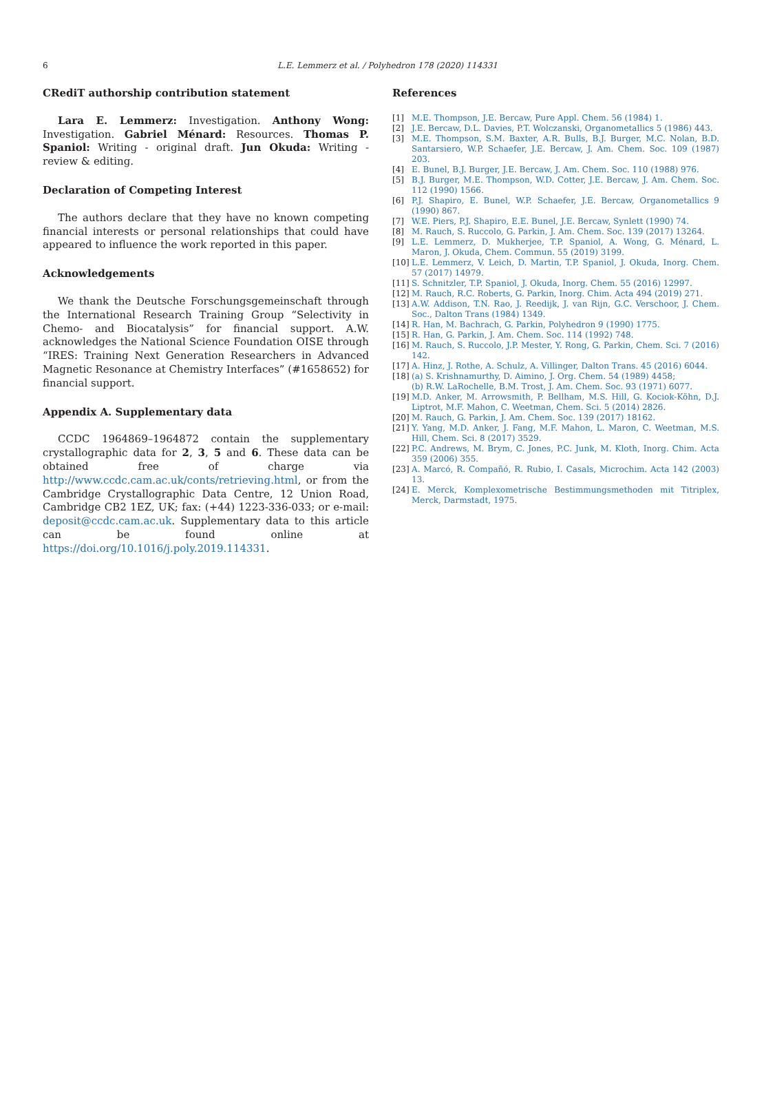6
L.E. Lemmerz et al. / Polyhedron 178 (2020) 114331
CRediT authorship contribution statement
Lara E. Lemmerz: Investigation. Anthony Wong: Investigation. Gabriel Ménard: Resources. Thomas P. Spaniol: Writing - original draft. Jun Okuda: Writing - review & editing.
Declaration of Competing Interest
The authors declare that they have no known competing financial interests or personal relationships that could have appeared to influence the work reported in this paper.
Acknowledgements
We thank the Deutsche Forschungsgemeinschaft through the International Research Training Group “Selectivity in Chemo- and Biocatalysis” for financial support. A.W. acknowledges the National Science Foundation OISE through “IRES: Training Next Generation Researchers in Advanced Magnetic Resonance at Chemistry Interfaces” (#1658652) for financial support.
Appendix A. Supplementary data
CCDC 1964869–1964872 contain the supplementary crystallographic data for 2, 3, 5 and 6. These data can be obtained free of charge via http://www.ccdc.cam.ac.uk/conts/retrieving.html, or from the Cambridge Crystallographic Data Centre, 12 Union Road, Cambridge CB2 1EZ, UK; fax: (+44) 1223-336-033; or e-mail: deposit@ccdc.cam.ac.uk. Supplementary data to this article can be found online at https://doi.org/10.1016/j.poly.2019.114331.
References
[1] M.E. Thompson, J.E. Bercaw, Pure Appl. Chem. 56 (1984) 1.
[2] J.E. Bercaw, D.L. Davies, P.T. Wolczanski, Organometallics 5 (1986) 443.
[3] M.E. Thompson, S.M. Baxter, A.R. Bulls, B.J. Burger, M.C. Nolan, B.D. Santarsiero, W.P. Schaefer, J.E. Bercaw, J. Am. Chem. Soc. 109 (1987) 203.
[4] E. Bunel, B.J. Burger, J.E. Bercaw, J. Am. Chem. Soc. 110 (1988) 976.
[5] B.J. Burger, M.E. Thompson, W.D. Cotter, J.E. Bercaw, J. Am. Chem. Soc. 112 (1990) 1566.
[6] P.J. Shapiro, E. Bunel, W.P. Schaefer, J.E. Bercaw, Organometallics 9 (1990) 867.
[7] W.E. Piers, P.J. Shapiro, E.E. Bunel, J.E. Bercaw, Synlett (1990) 74.
[8] M. Rauch, S. Ruccolo, G. Parkin, J. Am. Chem. Soc. 139 (2017) 13264.
[9] L.E. Lemmerz, D. Mukherjee, T.P. Spaniol, A. Wong, G. Ménard, L. Maron, J. Okuda, Chem. Commun. 55 (2019) 3199.
[10] L.E. Lemmerz, V. Leich, D. Martin, T.P. Spaniol, J. Okuda, Inorg. Chem. 57 (2017) 14979.
[11] S. Schnitzler, T.P. Spaniol, J. Okuda, Inorg. Chem. 55 (2016) 12997.
[12] M. Rauch, R.C. Roberts, G. Parkin, Inorg. Chim. Acta 494 (2019) 271.
[13] A.W. Addison, T.N. Rao, J. Reedijk, J. van Rijn, G.C. Verschoor, J. Chem. Soc., Dalton Trans (1984) 1349.
[14] R. Han, M. Bachrach, G. Parkin, Polyhedron 9 (1990) 1775.
[15] R. Han, G. Parkin, J. Am. Chem. Soc. 114 (1992) 748.
[16] M. Rauch, S. Ruccolo, J.P. Mester, Y. Rong, G. Parkin, Chem. Sci. 7 (2016) 142.
[17] A. Hinz, J. Rothe, A. Schulz, A. Villinger, Dalton Trans. 45 (2016) 6044.
[18] (a) S. Krishnamurthy, D. Aimino, J. Org. Chem. 54 (1989) 4458;
(b) R.W. LaRochelle, B.M. Trost, J. Am. Chem. Soc. 93 (1971) 6077.
[19] M.D. Anker, M. Arrowsmith, P. Bellham, M.S. Hill, G. Kociok-Köhn, D.J. Liptrot, M.F. Mahon, C. Weetman, Chem. Sci. 5 (2014) 2826.
[20] M. Rauch, G. Parkin, J. Am. Chem. Soc. 139 (2017) 18162.
[21] Y. Yang, M.D. Anker, J. Fang, M.F. Mahon, L. Maron, C. Weetman, M.S. Hill, Chem. Sci. 8 (2017) 3529.
[22] P.C. Andrews, M. Brym, C. Jones, P.C. Junk, M. Kloth, Inorg. Chim. Acta 359 (2006) 355.
[23] A. Marcó, R. Compañó, R. Rubio, I. Casals, Microchim. Acta 142 (2003) 13.
[24] E. Merck, Komplexometrische Bestimmungsmethoden mit Titriplex, Merck, Darmstadt, 1975.